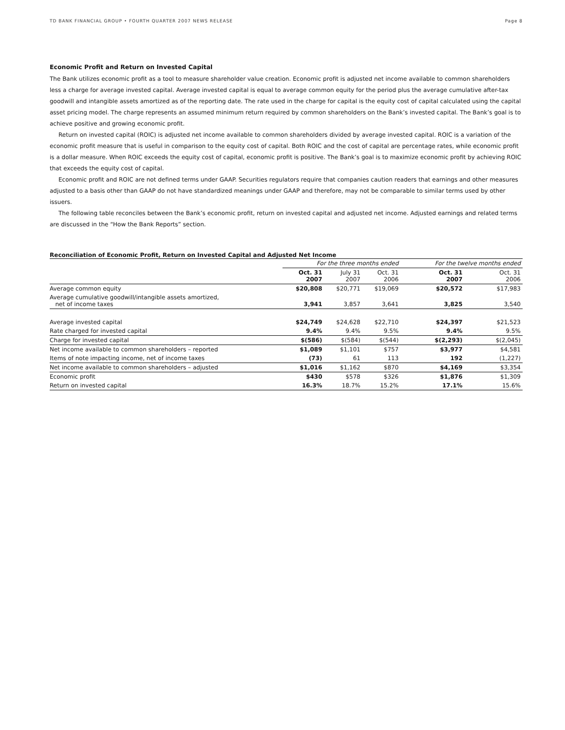TD BANK FINANCIAL GROUP • FOURTH QUARTER 2007 NEWS RELEASE Page 8
Economic Profit and Return on Invested Capital
The Bank utilizes economic profit as a tool to measure shareholder value creation. Economic profit is adjusted net income available to common shareholders less a charge for average invested capital. Average invested capital is equal to average common equity for the period plus the average cumulative after-tax goodwill and intangible assets amortized as of the reporting date. The rate used in the charge for capital is the equity cost of capital calculated using the capital asset pricing model. The charge represents an assumed minimum return required by common shareholders on the Bank’s invested capital. The Bank’s goal is to achieve positive and growing economic profit.
Return on invested capital (ROIC) is adjusted net income available to common shareholders divided by average invested capital. ROIC is a variation of the economic profit measure that is useful in comparison to the equity cost of capital. Both ROIC and the cost of capital are percentage rates, while economic profit is a dollar measure. When ROIC exceeds the equity cost of capital, economic profit is positive. The Bank’s goal is to maximize economic profit by achieving ROIC that exceeds the equity cost of capital.
Economic profit and ROIC are not defined terms under GAAP. Securities regulators require that companies caution readers that earnings and other measures adjusted to a basis other than GAAP do not have standardized meanings under GAAP and therefore, may not be comparable to similar terms used by other issuers.
The following table reconciles between the Bank’s economic profit, return on invested capital and adjusted net income. Adjusted earnings and related terms are discussed in the “How the Bank Reports” section.
Reconciliation of Economic Profit, Return on Invested Capital and Adjusted Net Income
| | For the three months ended | | | For the twelve months ended | |
| --- | --- | --- | --- | --- | --- |
| | Oct. 31 2007 | July 31 2007 | Oct. 31 2006 | Oct. 31 2007 | Oct. 31 2006 |
| Average common equity | $20,808 | $20,771 | $19,069 | $20,572 | $17,983 |
| Average cumulative goodwill/intangible assets amortized, net of income taxes | 3,941 | 3,857 | 3,641 | 3,825 | 3,540 |
| Average invested capital | $24,749 | $24,628 | $22,710 | $24,397 | $21,523 |
| Rate charged for invested capital | 9.4% | 9.4% | 9.5% | 9.4% | 9.5% |
| Charge for invested capital | $(586) | $(584) | $(544) | $(2,293) | $(2,045) |
| Net income available to common shareholders – reported | $1,089 | $1,101 | $757 | $3,977 | $4,581 |
| Items of note impacting income, net of income taxes | (73) | 61 | 113 | 192 | (1,227) |
| Net income available to common shareholders – adjusted | $1,016 | $1,162 | $870 | $4,169 | $3,354 |
| Economic profit | $430 | $578 | $326 | $1,876 | $1,309 |
| Return on invested capital | 16.3% | 18.7% | 15.2% | 17.1% | 15.6% |